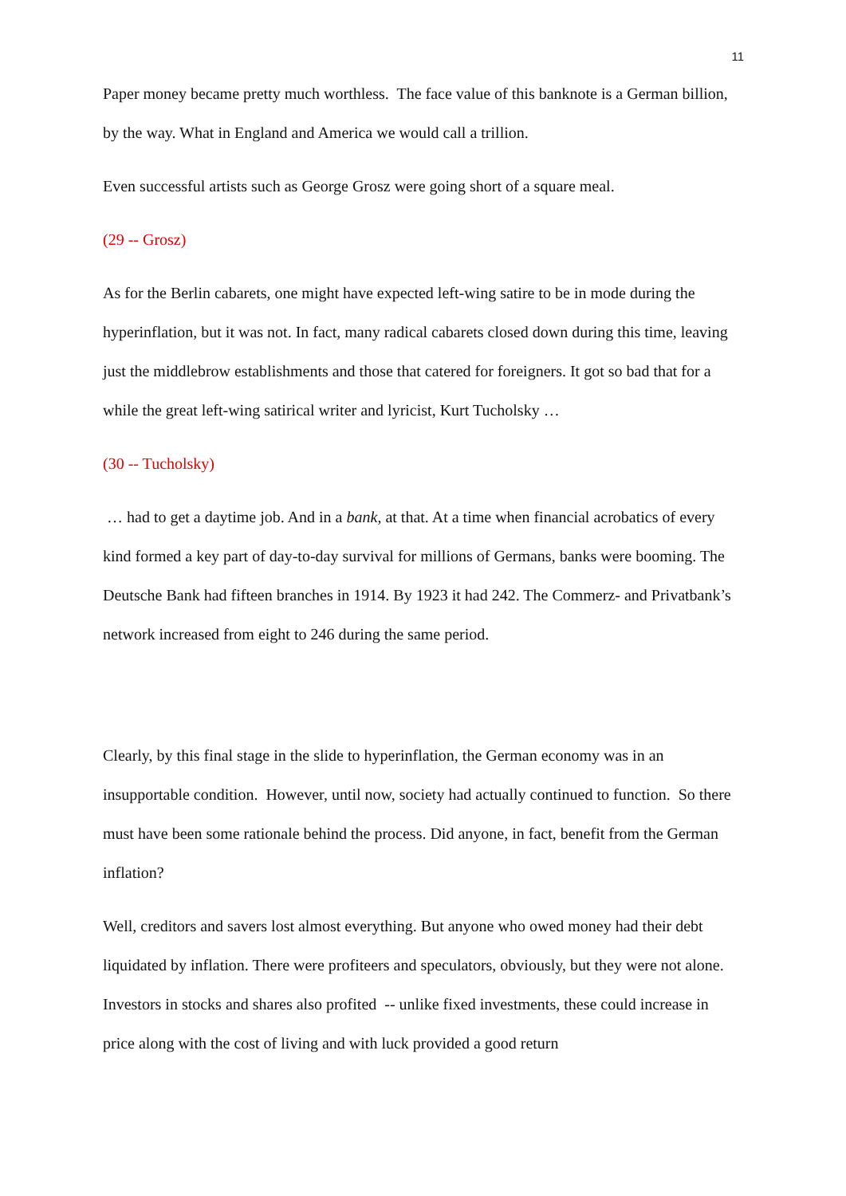11
Paper money became pretty much worthless. The face value of this banknote is a German billion, by the way. What in England and America we would call a trillion.
Even successful artists such as George Grosz were going short of a square meal.
(29 -- Grosz)
As for the Berlin cabarets, one might have expected left-wing satire to be in mode during the hyperinflation, but it was not. In fact, many radical cabarets closed down during this time, leaving just the middlebrow establishments and those that catered for foreigners. It got so bad that for a while the great left-wing satirical writer and lyricist, Kurt Tucholsky …
(30 -- Tucholsky)
… had to get a daytime job. And in a bank, at that. At a time when financial acrobatics of every kind formed a key part of day-to-day survival for millions of Germans, banks were booming. The Deutsche Bank had fifteen branches in 1914. By 1923 it had 242. The Commerz- and Privatbank’s network increased from eight to 246 during the same period.
Clearly, by this final stage in the slide to hyperinflation, the German economy was in an insupportable condition. However, until now, society had actually continued to function. So there must have been some rationale behind the process. Did anyone, in fact, benefit from the German inflation?
Well, creditors and savers lost almost everything. But anyone who owed money had their debt liquidated by inflation. There were profiteers and speculators, obviously, but they were not alone. Investors in stocks and shares also profited -- unlike fixed investments, these could increase in price along with the cost of living and with luck provided a good return